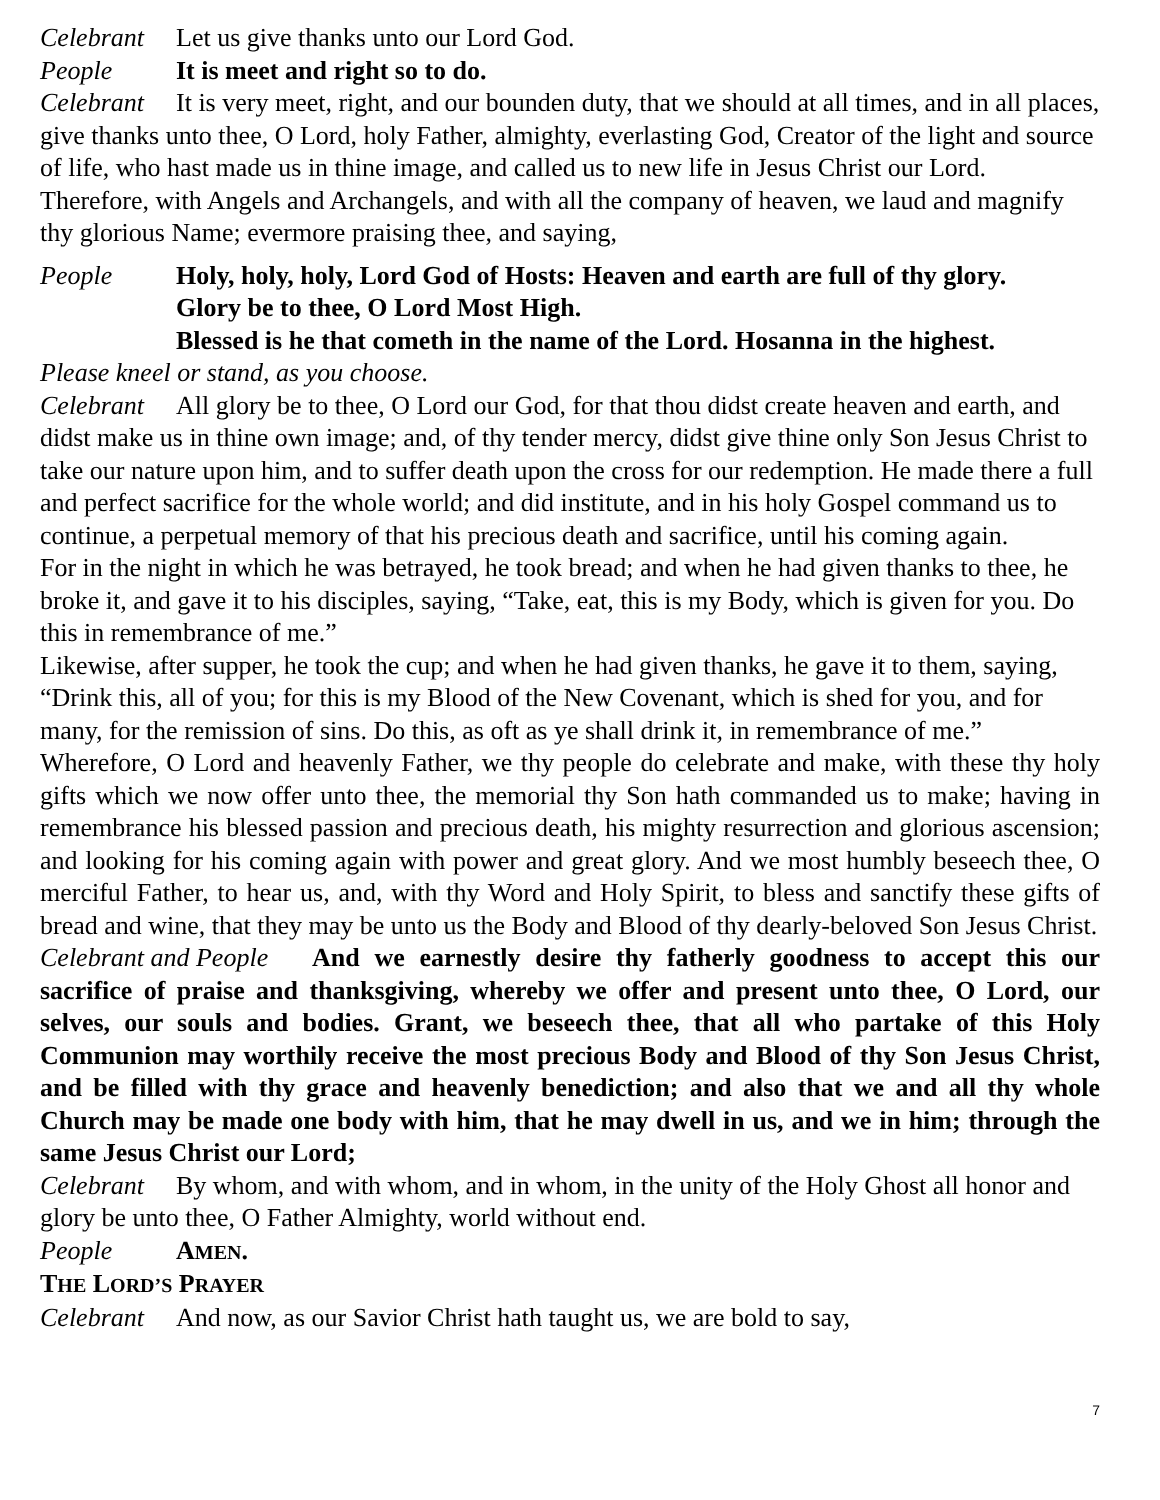Celebrant Let us give thanks unto our Lord God.
People It is meet and right so to do.
Celebrant It is very meet, right, and our bounden duty, that we should at all times, and in all places, give thanks unto thee, O Lord, holy Father, almighty, everlasting God, Creator of the light and source of life, who hast made us in thine image, and called us to new life in Jesus Christ our Lord. Therefore, with Angels and Archangels, and with all the company of heaven, we laud and magnify thy glorious Name; evermore praising thee, and saying,
People Holy, holy, holy, Lord God of Hosts: Heaven and earth are full of thy glory.
Glory be to thee, O Lord Most High.
Blessed is he that cometh in the name of the Lord. Hosanna in the highest.
Please kneel or stand, as you choose.
Celebrant All glory be to thee, O Lord our God, for that thou didst create heaven and earth, and didst make us in thine own image; and, of thy tender mercy, didst give thine only Son Jesus Christ to take our nature upon him, and to suffer death upon the cross for our redemption. He made there a full and perfect sacrifice for the whole world; and did institute, and in his holy Gospel command us to continue, a perpetual memory of that his precious death and sacrifice, until his coming again.
For in the night in which he was betrayed, he took bread; and when he had given thanks to thee, he broke it, and gave it to his disciples, saying, “Take, eat, this is my Body, which is given for you. Do this in remembrance of me.”
Likewise, after supper, he took the cup; and when he had given thanks, he gave it to them, saying, “Drink this, all of you; for this is my Blood of the New Covenant, which is shed for you, and for many, for the remission of sins. Do this, as oft as ye shall drink it, in remembrance of me.”
Wherefore, O Lord and heavenly Father, we thy people do celebrate and make, with these thy holy gifts which we now offer unto thee, the memorial thy Son hath commanded us to make; having in remembrance his blessed passion and precious death, his mighty resurrection and glorious ascension; and looking for his coming again with power and great glory. And we most humbly beseech thee, O merciful Father, to hear us, and, with thy Word and Holy Spirit, to bless and sanctify these gifts of bread and wine, that they may be unto us the Body and Blood of thy dearly-beloved Son Jesus Christ.
Celebrant and People And we earnestly desire thy fatherly goodness to accept this our sacrifice of praise and thanksgiving, whereby we offer and present unto thee, O Lord, our selves, our souls and bodies. Grant, we beseech thee, that all who partake of this Holy Communion may worthily receive the most precious Body and Blood of thy Son Jesus Christ, and be filled with thy grace and heavenly benediction; and also that we and all thy whole Church may be made one body with him, that he may dwell in us, and we in him; through the same Jesus Christ our Lord;
Celebrant By whom, and with whom, and in whom, in the unity of the Holy Ghost all honor and glory be unto thee, O Father Almighty, world without end.
People AMEN.
THE LORD’S PRAYER
Celebrant And now, as our Savior Christ hath taught us, we are bold to say,
7